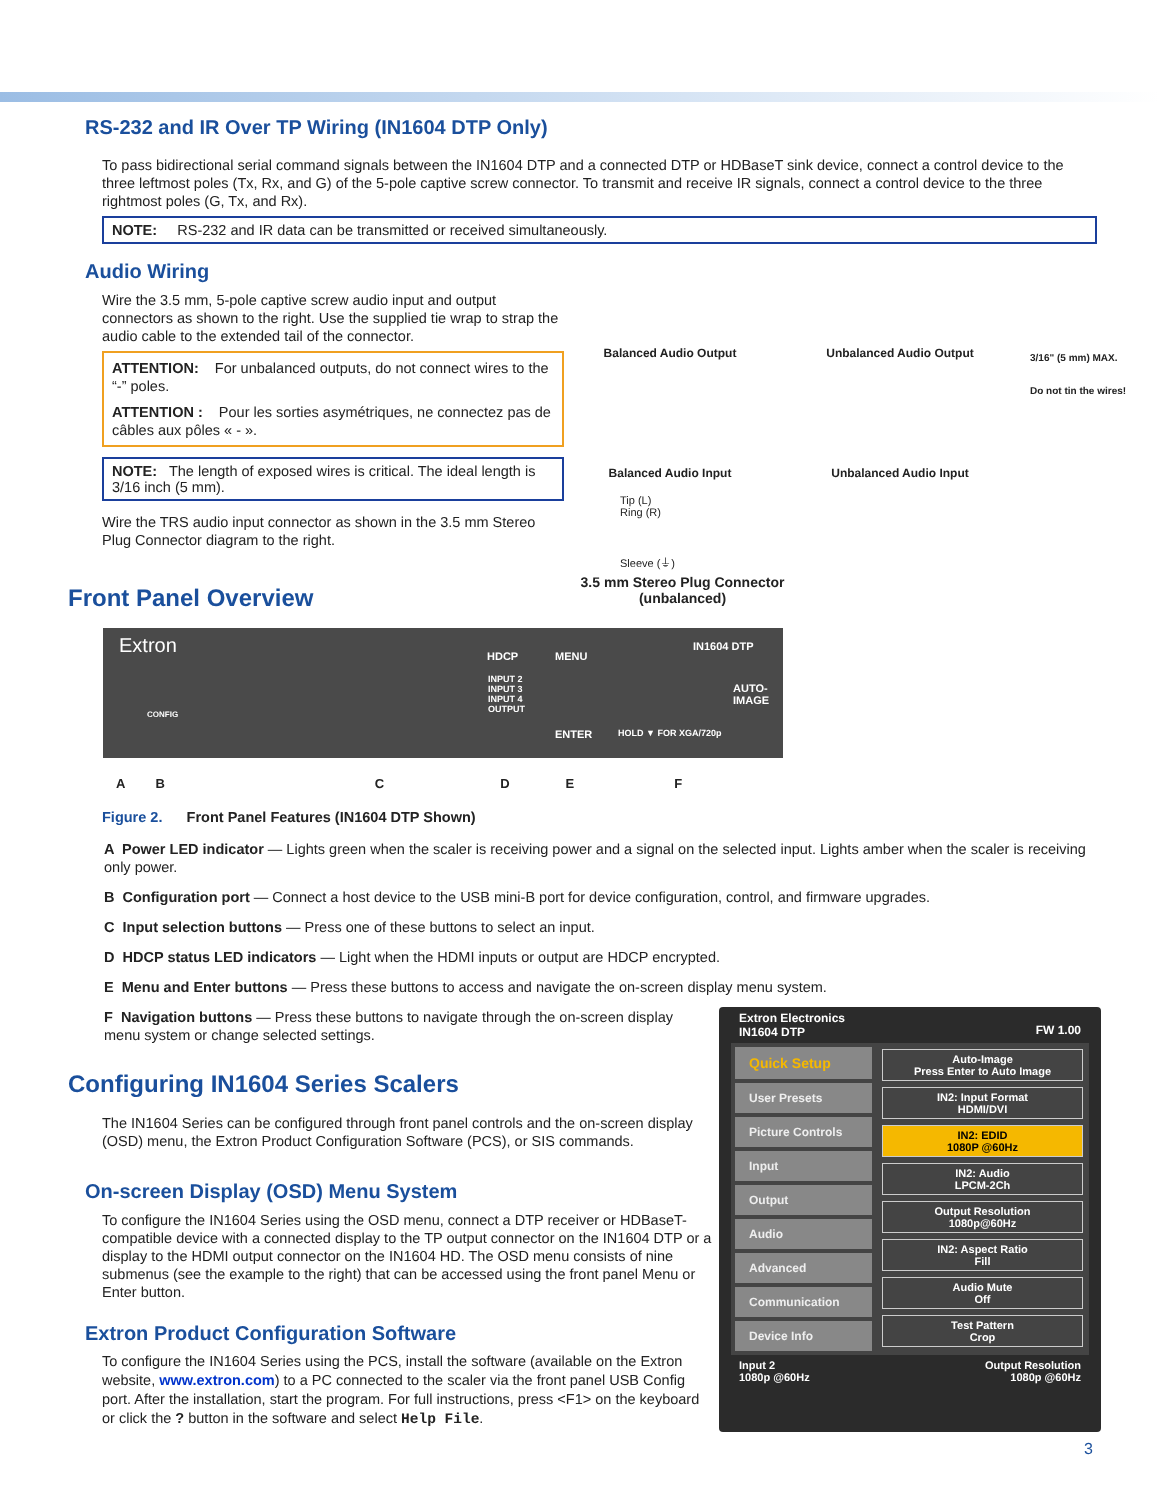RS-232 and IR Over TP Wiring (IN1604 DTP Only)
To pass bidirectional serial command signals between the IN1604 DTP and a connected DTP or HDBaseT sink device, connect a control device to the three leftmost poles (Tx, Rx, and G) of the 5-pole captive screw connector. To transmit and receive IR signals, connect a control device to the three rightmost poles (G, Tx, and Rx).
NOTE: RS-232 and IR data can be transmitted or received simultaneously.
Audio Wiring
Wire the 3.5 mm, 5-pole captive screw audio input and output connectors as shown to the right. Use the supplied tie wrap to strap the audio cable to the extended tail of the connector.
ATTENTION: For unbalanced outputs, do not connect wires to the “-” poles.
ATTENTION : Pour les sorties asymétriques, ne connectez pas de câbles aux pôles « - ».
NOTE: The length of exposed wires is critical. The ideal length is 3/16 inch (5 mm).
Wire the TRS audio input connector as shown in the 3.5 mm Stereo Plug Connector diagram to the right.
Balanced Audio Output Unbalanced Audio Output
3/16" (5 mm) MAX.
Do not tin the wires!
Balanced Audio Input Unbalanced Audio Input
Tip (L)
Ring (R)
Sleeve (⏚)
3.5 mm Stereo Plug Connector
(unbalanced)
Front Panel Overview
Extron
IN1604 DTP
HDCP MENU
INPUT 2
INPUT 3
INPUT 4
OUTPUT
CONFIG
ENTER
AUTO-
IMAGE
HOLD ▼ FOR XGA/720p
ABCDEF
Figure 2. Front Panel Features (IN1604 DTP Shown)
A Power LED indicator — Lights green when the scaler is receiving power and a signal on the selected input. Lights amber when the scaler is receiving only power.
B Configuration port — Connect a host device to the USB mini-B port for device configuration, control, and firmware upgrades.
C Input selection buttons — Press one of these buttons to select an input.
D HDCP status LED indicators — Light when the HDMI inputs or output are HDCP encrypted.
E Menu and Enter buttons — Press these buttons to access and navigate the on-screen display menu system.
F Navigation buttons — Press these buttons to navigate through the on-screen display menu system or change selected settings.
Configuring IN1604 Series Scalers
The IN1604 Series can be configured through front panel controls and the on-screen display (OSD) menu, the Extron Product Configuration Software (PCS), or SIS commands.
On-screen Display (OSD) Menu System
To configure the IN1604 Series using the OSD menu, connect a DTP receiver or HDBaseT-compatible device with a connected display to the TP output connector on the IN1604 DTP or a display to the HDMI output connector on the IN1604 HD. The OSD menu consists of nine submenus (see the example to the right) that can be accessed using the front panel Menu or Enter button.
Extron Product Configuration Software
To configure the IN1604 Series using the PCS, install the software (available on the Extron website, www.extron.com) to a PC connected to the scaler via the front panel USB Config port. After the installation, start the program. For full instructions, press <F1> on the keyboard or click the ? button in the software and select Help File.
Extron Electronics
IN1604 DTP FW 1.00
Quick Setup
User Presets
Picture Controls
Input
Output
Audio
Advanced
Communication
Device Info
Auto-Image
Press Enter to Auto Image
IN2: Input Format
HDMI/DVI
IN2: EDID
1080P @60Hz
IN2: Audio
LPCM-2Ch
Output Resolution
1080p@60Hz
IN2: Aspect Ratio
Fill
Audio Mute
Off
Test Pattern
Crop
Input 2
1080p @60Hz Output Resolution
1080p @60Hz
3